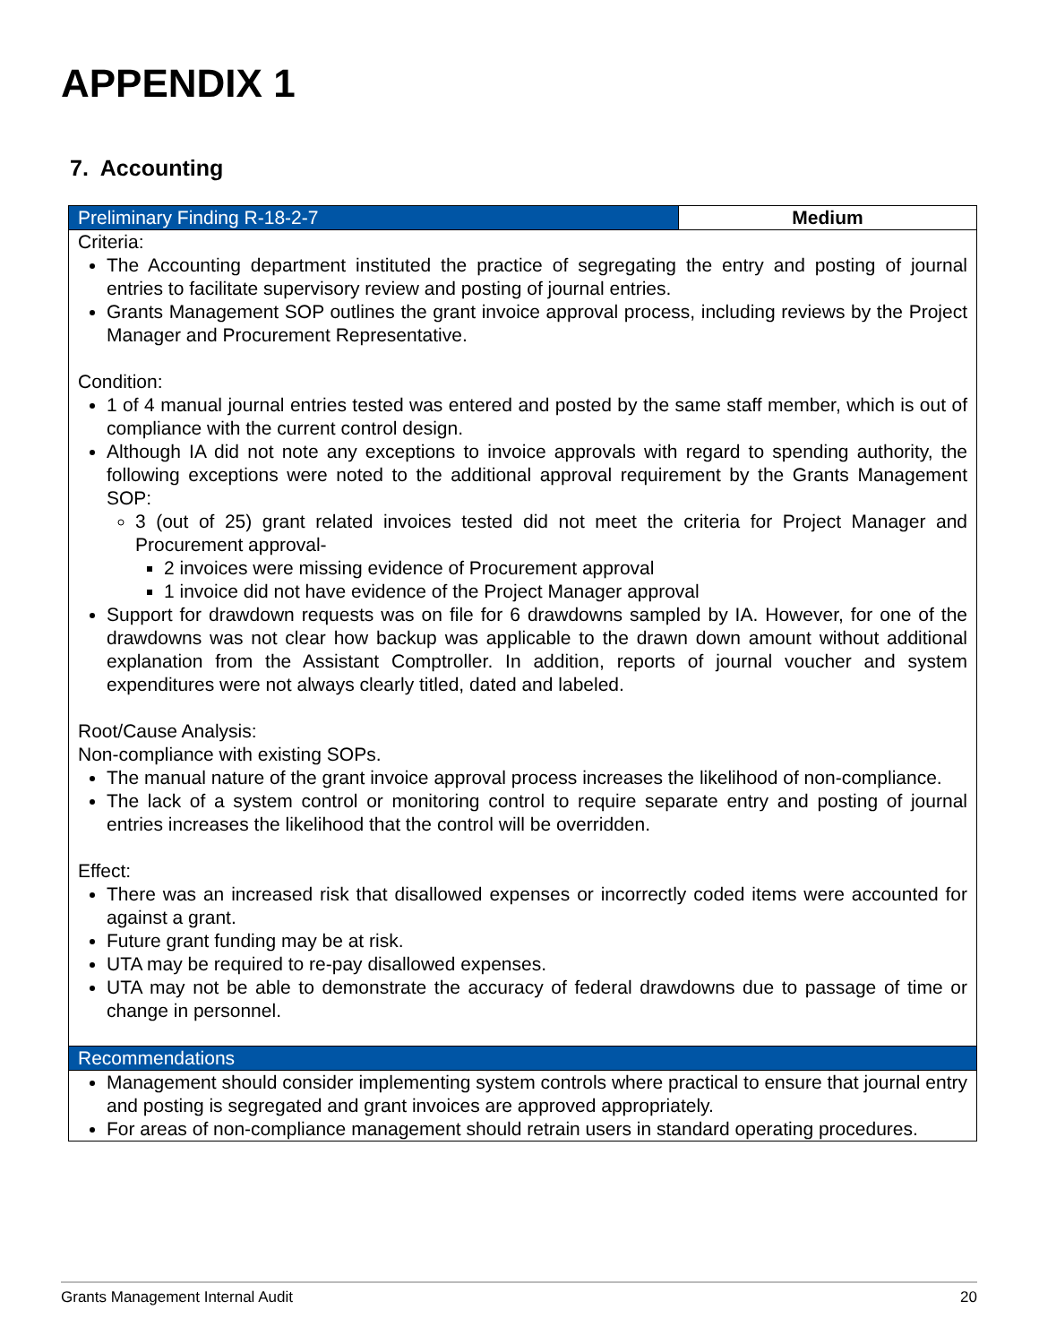APPENDIX 1
7. Accounting
| Preliminary Finding R-18-2-7 | Medium |
| Criteria: The Accounting department instituted the practice of segregating the entry and posting of journal entries to facilitate supervisory review and posting of journal entries. Grants Management SOP outlines the grant invoice approval process, including reviews by the Project Manager and Procurement Representative. Condition: 1 of 4 manual journal entries tested was entered and posted by the same staff member, which is out of compliance with the current control design. Although IA did not note any exceptions to invoice approvals with regard to spending authority, the following exceptions were noted to the additional approval requirement by the Grants Management SOP: 3 (out of 25) grant related invoices tested did not meet the criteria for Project Manager and Procurement approval- 2 invoices were missing evidence of Procurement approval 1 invoice did not have evidence of the Project Manager approval Support for drawdown requests was on file for 6 drawdowns sampled by IA. However, for one of the drawdowns was not clear how backup was applicable to the drawn down amount without additional explanation from the Assistant Comptroller. In addition, reports of journal voucher and system expenditures were not always clearly titled, dated and labeled. Root/Cause Analysis: Non-compliance with existing SOPs. The manual nature of the grant invoice approval process increases the likelihood of non-compliance. The lack of a system control or monitoring control to require separate entry and posting of journal entries increases the likelihood that the control will be overridden. Effect: There was an increased risk that disallowed expenses or incorrectly coded items were accounted for against a grant. Future grant funding may be at risk. UTA may be required to re-pay disallowed expenses. UTA may not be able to demonstrate the accuracy of federal drawdowns due to passage of time or change in personnel. | |
| Recommendations | |
| Management should consider implementing system controls where practical to ensure that journal entry and posting is segregated and grant invoices are approved appropriately. For areas of non-compliance management should retrain users in standard operating procedures. | |
Grants Management Internal Audit 20